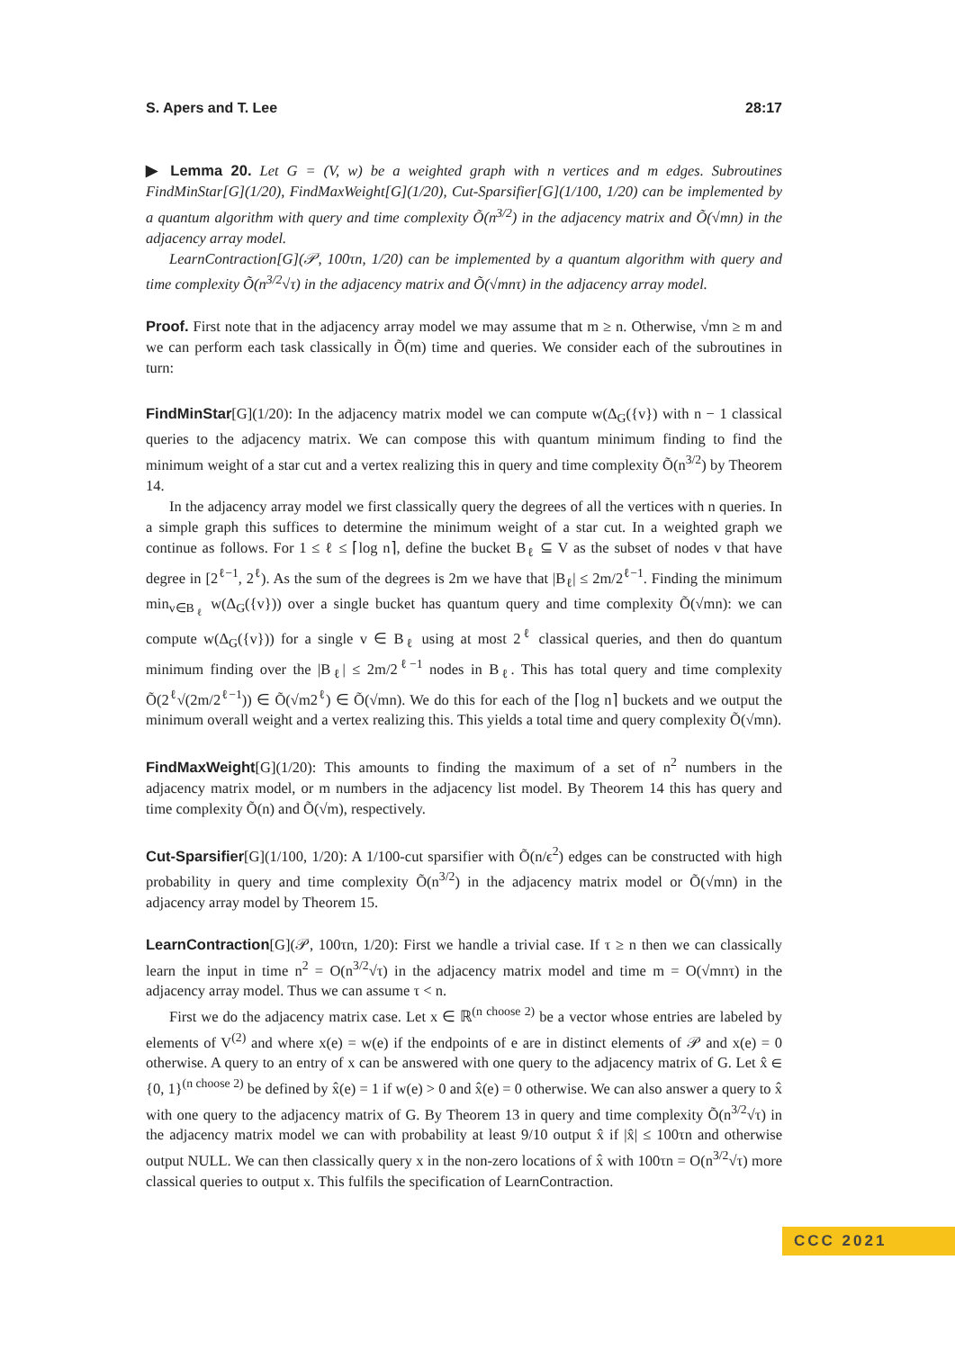S. Apers and T. Lee 28:17
▶ Lemma 20. Let G = (V, w) be a weighted graph with n vertices and m edges. Subroutines FindMinStar[G](1/20), FindMaxWeight[G](1/20), Cut-Sparsifier[G](1/100, 1/20) can be implemented by a quantum algorithm with query and time complexity Õ(n<sup>3/2</sup>) in the adjacency matrix and Õ(√mn) in the adjacency array model.
LearnContraction[G](𝒫, 100τn, 1/20) can be implemented by a quantum algorithm with query and time complexity Õ(n<sup>3/2</sup>√τ) in the adjacency matrix and Õ(√mnτ) in the adjacency array model.
Proof. First note that in the adjacency array model we may assume that m ≥ n. Otherwise, √mn ≥ m and we can perform each task classically in Õ(m) time and queries. We consider each of the subroutines in turn:
FindMinStar[G](1/20): In the adjacency matrix model we can compute w(Δ<sub>G</sub>({v}) with n − 1 classical queries to the adjacency matrix. We can compose this with quantum minimum finding to find the minimum weight of a star cut and a vertex realizing this in query and time complexity Õ(n<sup>3/2</sup>) by Theorem 14.
In the adjacency array model we first classically query the degrees of all the vertices with n queries. In a simple graph this suffices to determine the minimum weight of a star cut. In a weighted graph we continue as follows. For 1 ≤ ℓ ≤ ⌈log n⌉, define the bucket B<sub>ℓ</sub> ⊆ V as the subset of nodes v that have degree in [2<sup>ℓ−1</sup>, 2<sup>ℓ</sup>). As the sum of the degrees is 2m we have that |B<sub>ℓ</sub>| ≤ 2m/2<sup>ℓ−1</sup>. Finding the minimum min<sub>v∈B<sub>ℓ</sub></sub> w(Δ<sub>G</sub>({v})) over a single bucket has quantum query and time complexity Õ(√mn): we can compute w(Δ<sub>G</sub>({v})) for a single v ∈ B<sub>ℓ</sub> using at most 2<sup>ℓ</sup> classical queries, and then do quantum minimum finding over the |B<sub>ℓ</sub>| ≤ 2m/2<sup>ℓ−1</sup> nodes in B<sub>ℓ</sub>. This has total query and time complexity Õ(2<sup>ℓ</sup>√(2m/2<sup>ℓ−1</sup>)) ∈ Õ(√m2<sup>ℓ</sup>) ∈ Õ(√mn). We do this for each of the ⌈log n⌉ buckets and we output the minimum overall weight and a vertex realizing this. This yields a total time and query complexity Õ(√mn).
FindMaxWeight[G](1/20): This amounts to finding the maximum of a set of n<sup>2</sup> numbers in the adjacency matrix model, or m numbers in the adjacency list model. By Theorem 14 this has query and time complexity Õ(n) and Õ(√m), respectively.
Cut-Sparsifier[G](1/100, 1/20): A 1/100-cut sparsifier with Õ(n/ϵ<sup>2</sup>) edges can be constructed with high probability in query and time complexity Õ(n<sup>3/2</sup>) in the adjacency matrix model or Õ(√mn) in the adjacency array model by Theorem 15.
LearnContraction[G](𝒫, 100τn, 1/20): First we handle a trivial case. If τ ≥ n then we can classically learn the input in time n<sup>2</sup> = O(n<sup>3/2</sup>√τ) in the adjacency matrix model and time m = O(√mnτ) in the adjacency array model. Thus we can assume τ < n.
First we do the adjacency matrix case. Let x ∈ ℝ<sup>(n choose 2)</sup> be a vector whose entries are labeled by elements of V<sup>(2)</sup> and where x(e) = w(e) if the endpoints of e are in distinct elements of 𝒫 and x(e) = 0 otherwise. A query to an entry of x can be answered with one query to the adjacency matrix of G. Let x̂ ∈ {0, 1}<sup>(n choose 2)</sup> be defined by x̂(e) = 1 if w(e) > 0 and x̂(e) = 0 otherwise. We can also answer a query to x̂ with one query to the adjacency matrix of G. By Theorem 13 in query and time complexity Õ(n<sup>3/2</sup>√τ) in the adjacency matrix model we can with probability at least 9/10 output x̂ if |x̂| ≤ 100τn and otherwise output NULL. We can then classically query x in the non-zero locations of x̂ with 100τn = O(n<sup>3/2</sup>√τ) more classical queries to output x. This fulfils the specification of LearnContraction.
CCC 2021